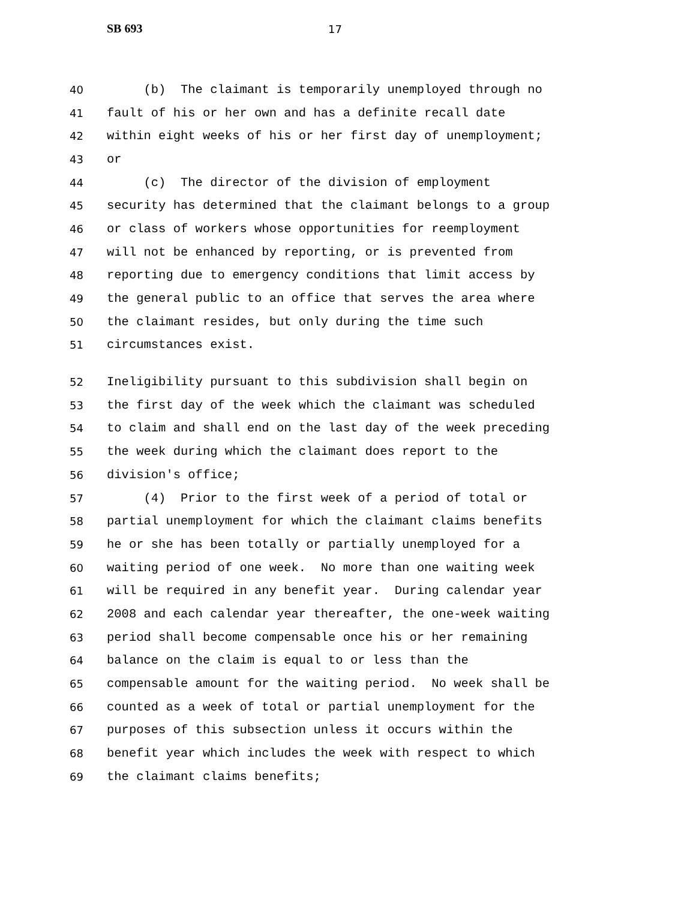SB 693 17
40 (b) The claimant is temporarily unemployed through no
41 fault of his or her own and has a definite recall date
42 within eight weeks of his or her first day of unemployment;
43 or
44 (c) The director of the division of employment
45 security has determined that the claimant belongs to a group
46 or class of workers whose opportunities for reemployment
47 will not be enhanced by reporting, or is prevented from
48 reporting due to emergency conditions that limit access by
49 the general public to an office that serves the area where
50 the claimant resides, but only during the time such
51 circumstances exist.
52 Ineligibility pursuant to this subdivision shall begin on
53 the first day of the week which the claimant was scheduled
54 to claim and shall end on the last day of the week preceding
55 the week during which the claimant does report to the
56 division's office;
57 (4) Prior to the first week of a period of total or
58 partial unemployment for which the claimant claims benefits
59 he or she has been totally or partially unemployed for a
60 waiting period of one week. No more than one waiting week
61 will be required in any benefit year. During calendar year
62 2008 and each calendar year thereafter, the one-week waiting
63 period shall become compensable once his or her remaining
64 balance on the claim is equal to or less than the
65 compensable amount for the waiting period. No week shall be
66 counted as a week of total or partial unemployment for the
67 purposes of this subsection unless it occurs within the
68 benefit year which includes the week with respect to which
69 the claimant claims benefits;